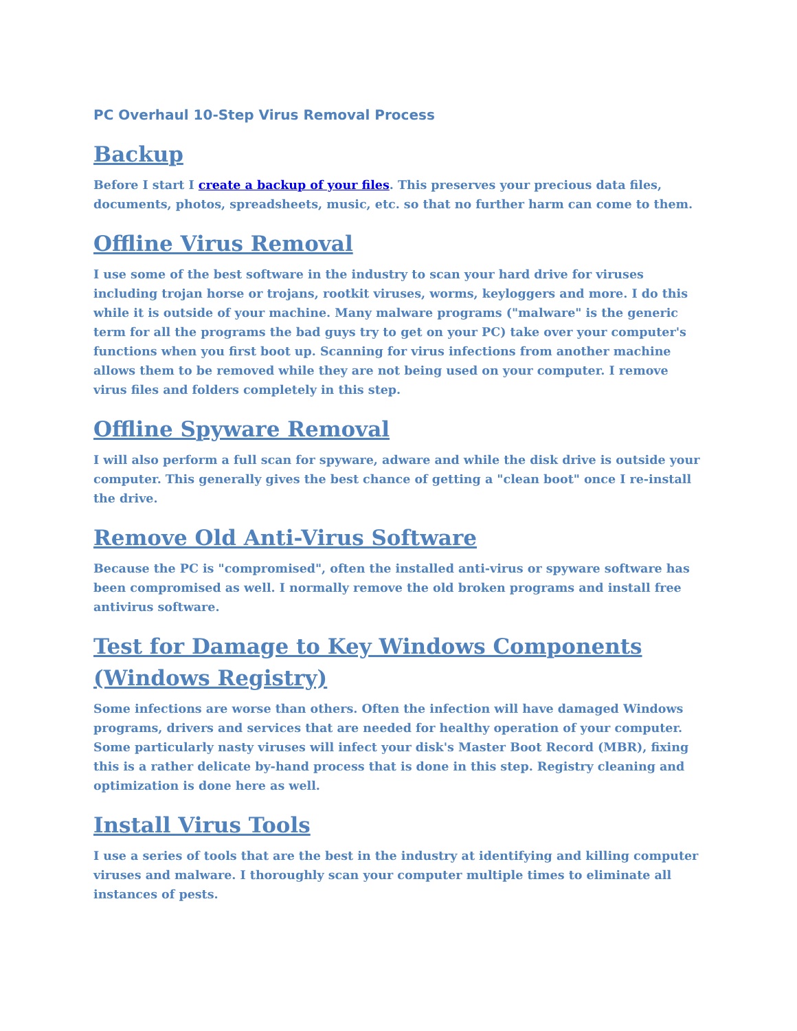PC Overhaul 10-Step Virus Removal Process
Backup
Before I start I create a backup of your files. This preserves your precious data files, documents, photos, spreadsheets, music, etc. so that no further harm can come to them.
Offline Virus Removal
I use some of the best software in the industry to scan your hard drive for viruses including trojan horse or trojans, rootkit viruses, worms, keyloggers and more. I do this while it is outside of your machine. Many malware programs ("malware" is the generic term for all the programs the bad guys try to get on your PC) take over your computer's functions when you first boot up. Scanning for virus infections from another machine allows them to be removed while they are not being used on your computer. I remove virus files and folders completely in this step.
Offline Spyware Removal
I will also perform a full scan for spyware, adware and while the disk drive is outside your computer. This generally gives the best chance of getting a "clean boot" once I re-install the drive.
Remove Old Anti-Virus Software
Because the PC is "compromised", often the installed anti-virus or spyware software has been compromised as well. I normally remove the old broken programs and install free antivirus software.
Test for Damage to Key Windows Components (Windows Registry)
Some infections are worse than others. Often the infection will have damaged Windows programs, drivers and services that are needed for healthy operation of your computer. Some particularly nasty viruses will infect your disk's Master Boot Record (MBR), fixing this is a rather delicate by-hand process that is done in this step. Registry cleaning and optimization is done here as well.
Install Virus Tools
I use a series of tools that are the best in the industry at identifying and killing computer viruses and malware. I thoroughly scan your computer multiple times to eliminate all instances of pests.